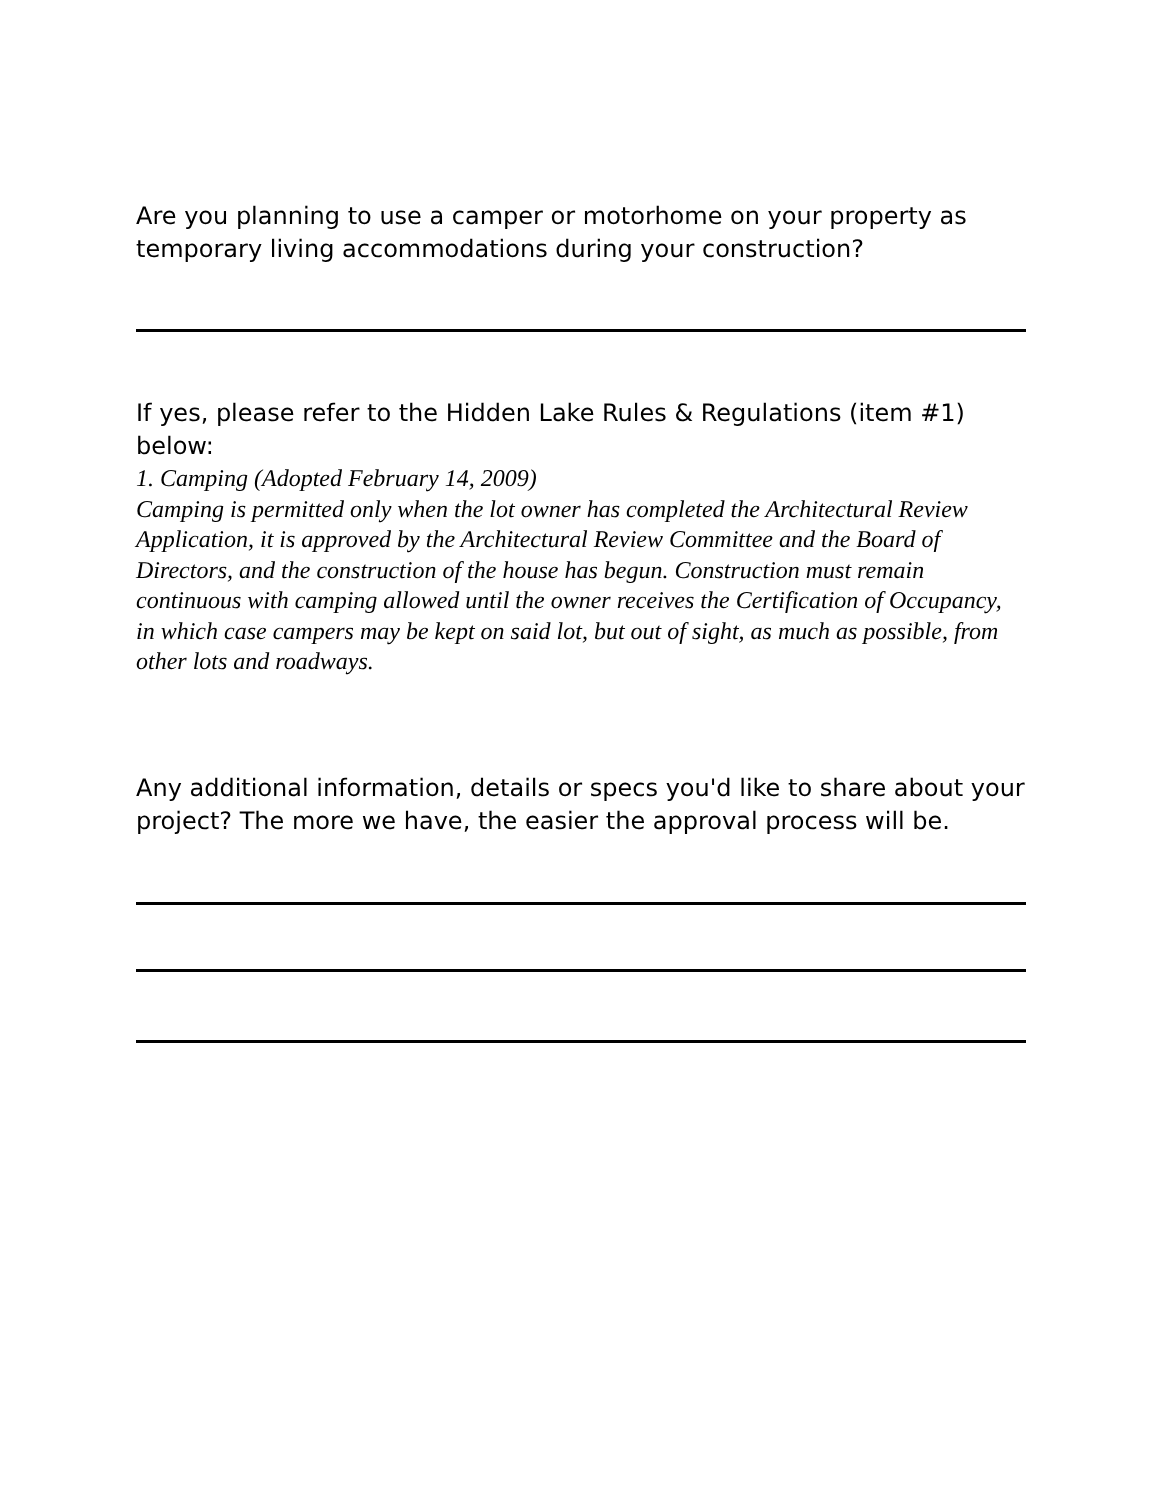Are you planning to use a camper or motorhome on your property as temporary living accommodations during your construction?
If yes, please refer to the Hidden Lake Rules & Regulations (item #1) below:
1. Camping (Adopted February 14, 2009)
Camping is permitted only when the lot owner has completed the Architectural Review Application, it is approved by the Architectural Review Committee and the Board of Directors, and the construction of the house has begun. Construction must remain continuous with camping allowed until the owner receives the Certification of Occupancy, in which case campers may be kept on said lot, but out of sight, as much as possible, from other lots and roadways.
Any additional information, details or specs you'd like to share about your project? The more we have, the easier the approval process will be.